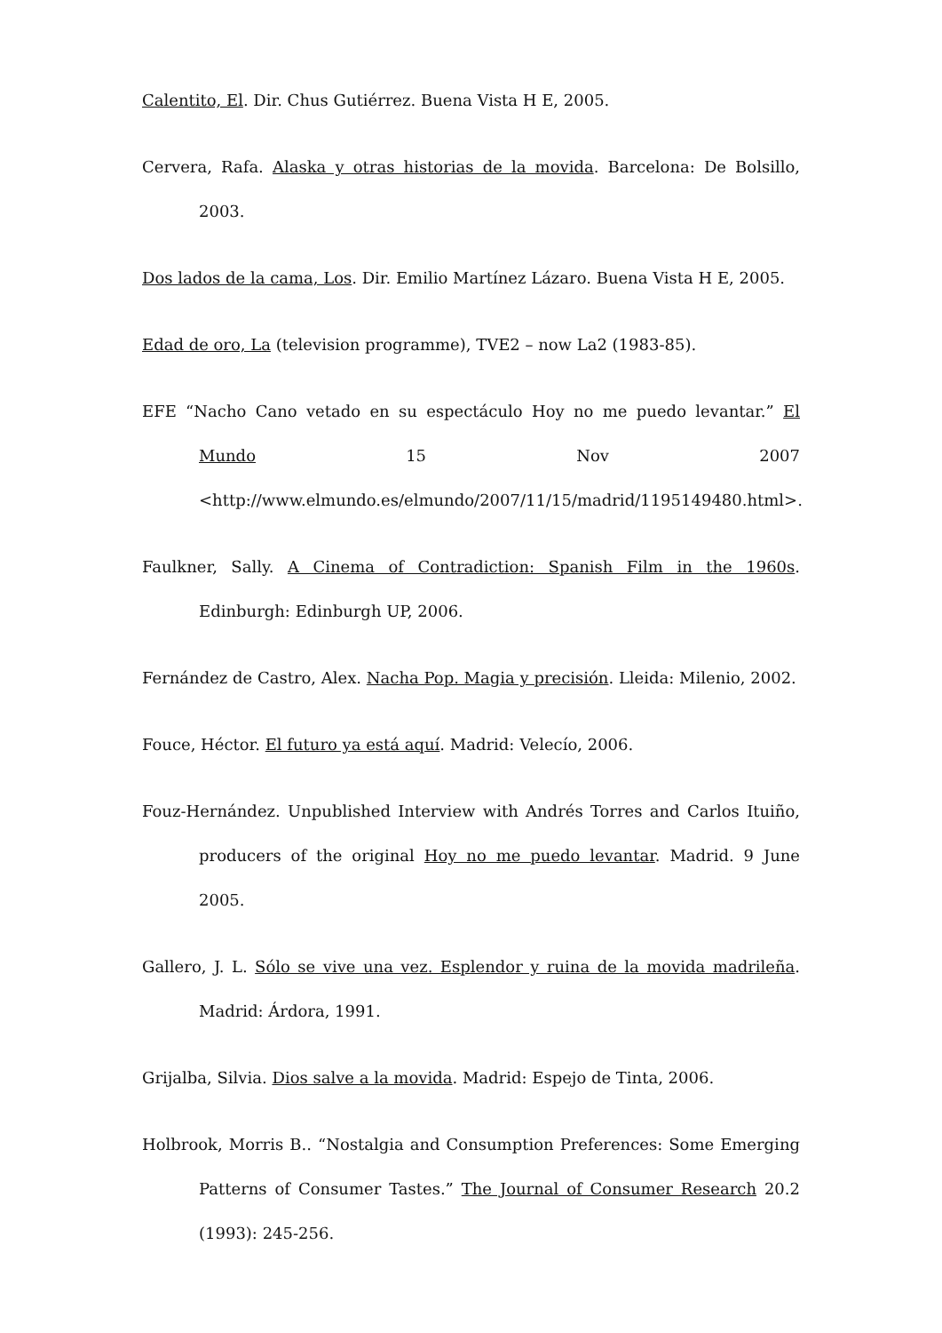Calentito, El. Dir. Chus Gutiérrez. Buena Vista H E, 2005.
Cervera, Rafa. Alaska y otras historias de la movida. Barcelona: De Bolsillo, 2003.
Dos lados de la cama, Los. Dir. Emilio Martínez Lázaro. Buena Vista H E, 2005.
Edad de oro, La (television programme), TVE2 – now La2 (1983-85).
EFE “Nacho Cano vetado en su espectáculo Hoy no me puedo levantar.” El Mundo 15 Nov 2007 <http://www.elmundo.es/elmundo/2007/11/15/madrid/1195149480.html>.
Faulkner, Sally. A Cinema of Contradiction: Spanish Film in the 1960s. Edinburgh: Edinburgh UP, 2006.
Fernández de Castro, Alex. Nacha Pop. Magia y precisión. Lleida: Milenio, 2002.
Fouce, Héctor. El futuro ya está aquí. Madrid: Velecío, 2006.
Fouz-Hernández. Unpublished Interview with Andrés Torres and Carlos Ituiño, producers of the original Hoy no me puedo levantar. Madrid. 9 June 2005.
Gallero, J. L. Sólo se vive una vez. Esplendor y ruina de la movida madrileña. Madrid: Árdora, 1991.
Grijalba, Silvia. Dios salve a la movida. Madrid: Espejo de Tinta, 2006.
Holbrook, Morris B.. “Nostalgia and Consumption Preferences: Some Emerging Patterns of Consumer Tastes.” The Journal of Consumer Research 20.2 (1993): 245-256.